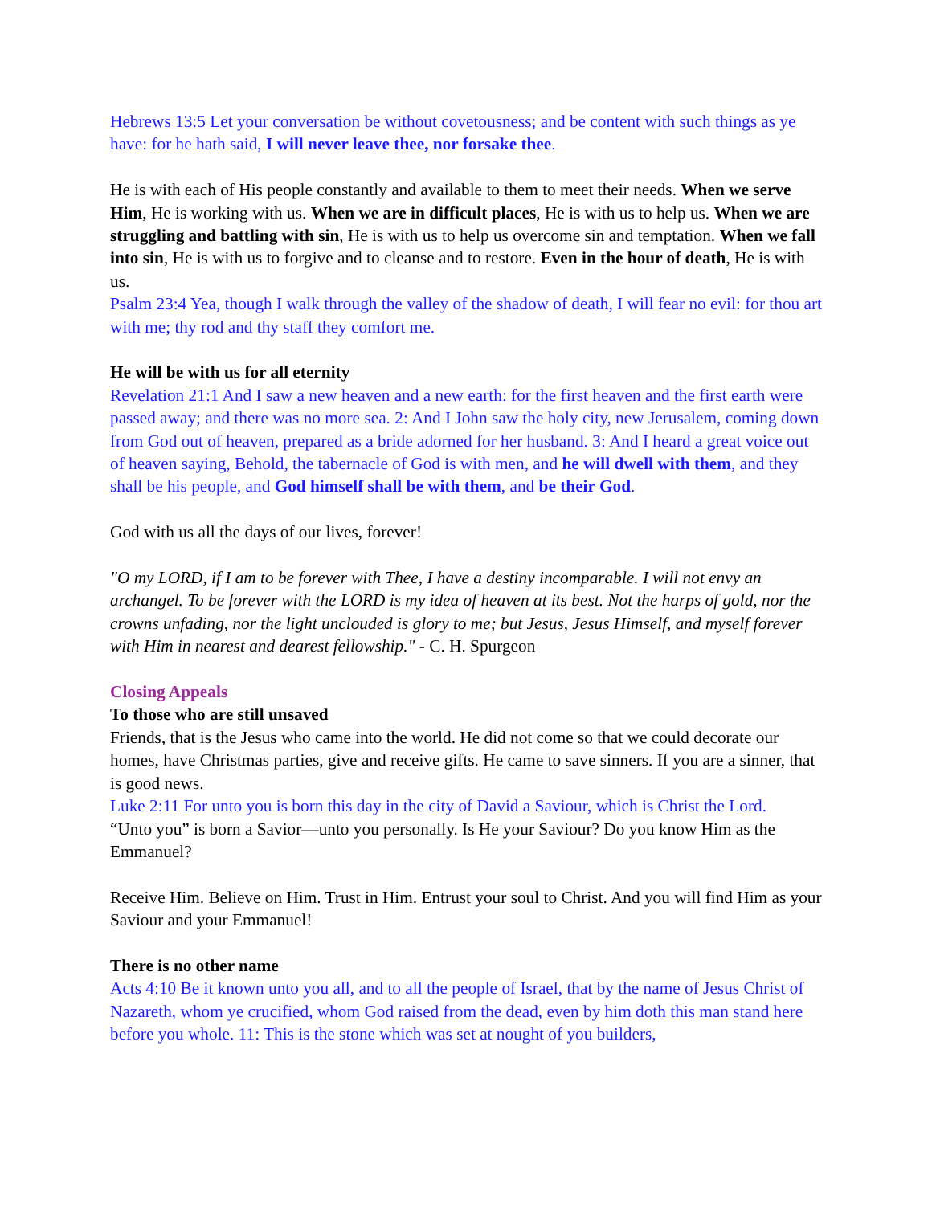Hebrews 13:5 Let your conversation be without covetousness; and be content with such things as ye have: for he hath said, I will never leave thee, nor forsake thee.
He is with each of His people constantly and available to them to meet their needs. When we serve Him, He is working with us. When we are in difficult places, He is with us to help us. When we are struggling and battling with sin, He is with us to help us overcome sin and temptation. When we fall into sin, He is with us to forgive and to cleanse and to restore. Even in the hour of death, He is with us.
Psalm 23:4 Yea, though I walk through the valley of the shadow of death, I will fear no evil: for thou art with me; thy rod and thy staff they comfort me.
He will be with us for all eternity
Revelation 21:1 And I saw a new heaven and a new earth: for the first heaven and the first earth were passed away; and there was no more sea. 2: And I John saw the holy city, new Jerusalem, coming down from God out of heaven, prepared as a bride adorned for her husband. 3: And I heard a great voice out of heaven saying, Behold, the tabernacle of God is with men, and he will dwell with them, and they shall be his people, and God himself shall be with them, and be their God.
God with us all the days of our lives, forever!
"O my LORD, if I am to be forever with Thee, I have a destiny incomparable. I will not envy an archangel. To be forever with the LORD is my idea of heaven at its best. Not the harps of gold, nor the crowns unfading, nor the light unclouded is glory to me; but Jesus, Jesus Himself, and myself forever with Him in nearest and dearest fellowship." - C. H. Spurgeon
Closing Appeals
To those who are still unsaved
Friends, that is the Jesus who came into the world. He did not come so that we could decorate our homes, have Christmas parties, give and receive gifts. He came to save sinners. If you are a sinner, that is good news.
Luke 2:11 For unto you is born this day in the city of David a Saviour, which is Christ the Lord.
“Unto you” is born a Savior—unto you personally. Is He your Saviour? Do you know Him as the Emmanuel?
Receive Him. Believe on Him. Trust in Him. Entrust your soul to Christ. And you will find Him as your Saviour and your Emmanuel!
There is no other name
Acts 4:10 Be it known unto you all, and to all the people of Israel, that by the name of Jesus Christ of Nazareth, whom ye crucified, whom God raised from the dead, even by him doth this man stand here before you whole. 11: This is the stone which was set at nought of you builders,